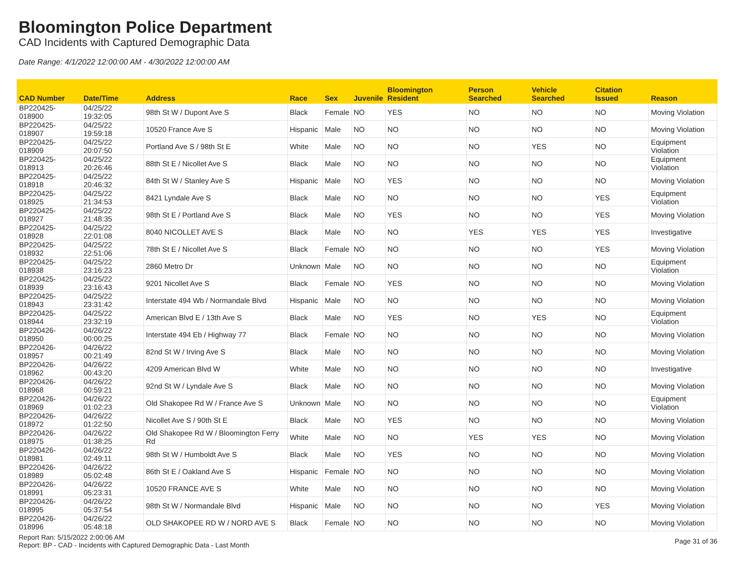Bloomington Police Department
CAD Incidents with Captured Demographic Data
Date Range: 4/1/2022 12:00:00 AM - 4/30/2022 12:00:00 AM
| CAD Number | Date/Time | Address | Race | Sex | Juvenile | Bloomington Resident | Person Searched | Vehicle Searched | Citation Issued | Reason |
| --- | --- | --- | --- | --- | --- | --- | --- | --- | --- | --- |
| BP220425-018900 | 04/25/22 19:32:05 | 98th St W / Dupont Ave S | Black | Female | NO | YES | NO | NO | NO | Moving Violation |
| BP220425-018907 | 04/25/22 19:59:18 | 10520 France Ave S | Hispanic | Male | NO | NO | NO | NO | NO | Moving Violation |
| BP220425-018909 | 04/25/22 20:07:50 | Portland Ave S / 98th St E | White | Male | NO | NO | NO | YES | NO | Equipment Violation |
| BP220425-018913 | 04/25/22 20:26:46 | 88th St E / Nicollet Ave S | Black | Male | NO | NO | NO | NO | NO | Equipment Violation |
| BP220425-018918 | 04/25/22 20:46:32 | 84th St W / Stanley Ave S | Hispanic | Male | NO | YES | NO | NO | NO | Moving Violation |
| BP220425-018925 | 04/25/22 21:34:53 | 8421 Lyndale Ave S | Black | Male | NO | NO | NO | NO | YES | Equipment Violation |
| BP220425-018927 | 04/25/22 21:48:35 | 98th St E / Portland Ave S | Black | Male | NO | YES | NO | NO | YES | Moving Violation |
| BP220425-018928 | 04/25/22 22:01:08 | 8040 NICOLLET AVE S | Black | Male | NO | NO | YES | YES | YES | Investigative |
| BP220425-018932 | 04/25/22 22:51:06 | 78th St E / Nicollet Ave S | Black | Female | NO | NO | NO | NO | YES | Moving Violation |
| BP220425-018938 | 04/25/22 23:16:23 | 2860 Metro Dr | Unknown | Male | NO | NO | NO | NO | NO | Equipment Violation |
| BP220425-018939 | 04/25/22 23:16:43 | 9201 Nicollet Ave S | Black | Female | NO | YES | NO | NO | NO | Moving Violation |
| BP220425-018943 | 04/25/22 23:31:42 | Interstate 494 Wb / Normandale Blvd | Hispanic | Male | NO | NO | NO | NO | NO | Moving Violation |
| BP220425-018944 | 04/25/22 23:32:19 | American Blvd E / 13th Ave S | Black | Male | NO | YES | NO | YES | NO | Equipment Violation |
| BP220426-018950 | 04/26/22 00:00:25 | Interstate 494 Eb / Highway 77 | Black | Female | NO | NO | NO | NO | NO | Moving Violation |
| BP220426-018957 | 04/26/22 00:21:49 | 82nd St W / Irving Ave S | Black | Male | NO | NO | NO | NO | NO | Moving Violation |
| BP220426-018962 | 04/26/22 00:43:20 | 4209 American Blvd W | White | Male | NO | NO | NO | NO | NO | Investigative |
| BP220426-018968 | 04/26/22 00:59:21 | 92nd St W / Lyndale Ave S | Black | Male | NO | NO | NO | NO | NO | Moving Violation |
| BP220426-018969 | 04/26/22 01:02:23 | Old Shakopee Rd W / France Ave S | Unknown | Male | NO | NO | NO | NO | NO | Equipment Violation |
| BP220426-018972 | 04/26/22 01:22:50 | Nicollet Ave S / 90th St E | Black | Male | NO | YES | NO | NO | NO | Moving Violation |
| BP220426-018975 | 04/26/22 01:38:25 | Old Shakopee Rd W / Bloomington Ferry Rd | White | Male | NO | NO | YES | YES | NO | Moving Violation |
| BP220426-018981 | 04/26/22 02:49:11 | 98th St W / Humboldt Ave S | Black | Male | NO | YES | NO | NO | NO | Moving Violation |
| BP220426-018989 | 04/26/22 05:02:48 | 86th St E / Oakland Ave S | Hispanic | Female | NO | NO | NO | NO | NO | Moving Violation |
| BP220426-018991 | 04/26/22 05:23:31 | 10520 FRANCE AVE S | White | Male | NO | NO | NO | NO | NO | Moving Violation |
| BP220426-018995 | 04/26/22 05:37:54 | 98th St W / Normandale Blvd | Hispanic | Male | NO | NO | NO | NO | YES | Moving Violation |
| BP220426-018996 | 04/26/22 05:48:18 | OLD SHAKOPEE RD W / NORD AVE S | Black | Female | NO | NO | NO | NO | NO | Moving Violation |
Report Ran: 5/15/2022 2:00:06 AM
Report: BP - CAD - Incidents with Captured Demographic Data - Last Month
Page 31 of 36